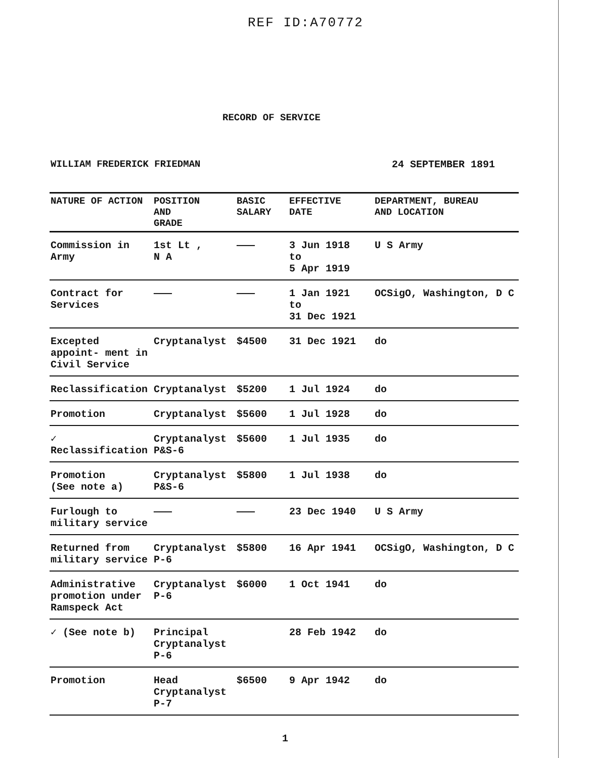REF ID:A70772
RECORD OF SERVICE
WILLIAM FREDERICK FRIEDMAN 24 SEPTEMBER 1891
| NATURE OF ACTION | POSITION AND GRADE | BASIC SALARY | EFFECTIVE DATE | DEPARTMENT, BUREAU AND LOCATION |
| --- | --- | --- | --- | --- |
| Commission in Army | 1st Lt , N A | ——— | 3 Jun 1918 to 5 Apr 1919 | U S Army |
| Contract for Services | ——— | ——— | 1 Jan 1921 to 31 Dec 1921 | OCSigO, Washington, D C |
| Excepted appoint- ment in Civil Service | Cryptanalyst | $4500 | 31 Dec 1921 | do |
| Reclassification | Cryptanalyst | $5200 | 1 Jul 1924 | do |
| Promotion | Cryptanalyst | $5600 | 1 Jul 1928 | do |
| ✓ Reclassification | Cryptanalyst P&S-6 | $5600 | 1 Jul 1935 | do |
| Promotion (See note a) | Cryptanalyst P&S-6 | $5800 | 1 Jul 1938 | do |
| Furlough to military service | ——— | ——— | 23 Dec 1940 | U S Army |
| Returned from military service | Cryptanalyst P-6 | $5800 | 16 Apr 1941 | OCSigO, Washington, D C |
| Administrative promotion under Ramspeck Act | Cryptanalyst P-6 | $6000 | 1 Oct 1941 | do |
| ✓ (See note b) | Principal Cryptanalyst P-6 | | 28 Feb 1942 | do |
| Promotion | Head Cryptanalyst P-7 | $6500 | 9 Apr 1942 | do |
1